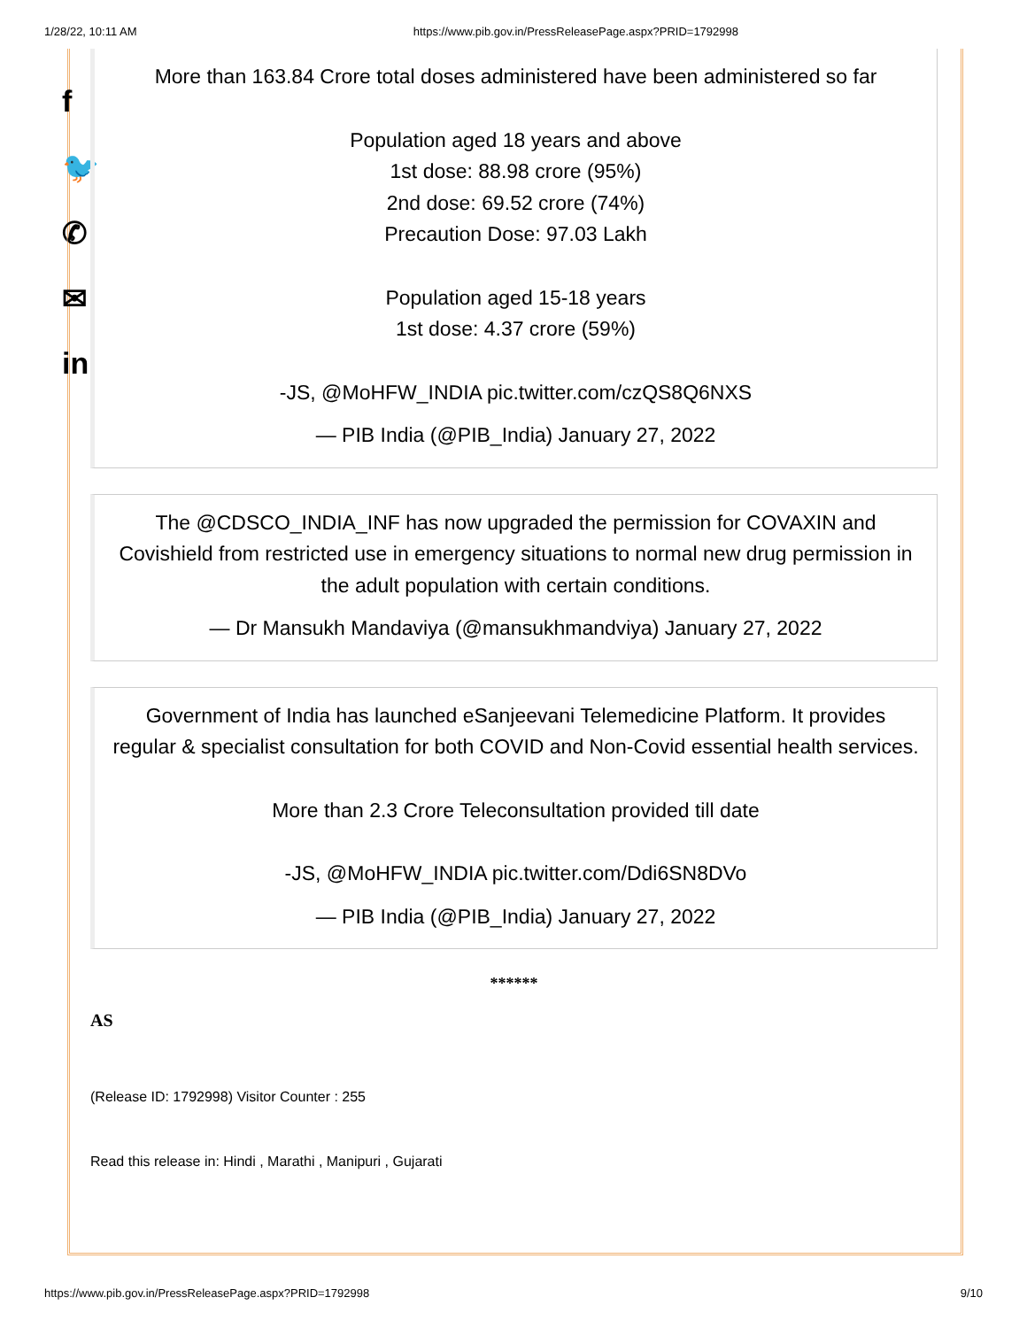1/28/22, 10:11 AM https://www.pib.gov.in/PressReleasePage.aspx?PRID=1792998
f
🐦
✆
✉
in
More than 163.84 Crore total doses administered have been administered so far
Population aged 18 years and above
1st dose: 88.98 crore (95%)
2nd dose: 69.52 crore (74%)
Precaution Dose: 97.03 Lakh
Population aged 15-18 years
1st dose: 4.37 crore (59%)
-JS, @MoHFW_INDIA pic.twitter.com/czQS8Q6NXS
— PIB India (@PIB_India) January 27, 2022
The @CDSCO_INDIA_INF has now upgraded the permission for COVAXIN and Covishield from restricted use in emergency situations to normal new drug permission in the adult population with certain conditions.
— Dr Mansukh Mandaviya (@mansukhmandviya) January 27, 2022
Government of India has launched eSanjeevani Telemedicine Platform. It provides regular & specialist consultation for both COVID and Non-Covid essential health services.
More than 2.3 Crore Teleconsultation provided till date
-JS, @MoHFW_INDIA pic.twitter.com/Ddi6SN8DVo
— PIB India (@PIB_India) January 27, 2022
******
AS
(Release ID: 1792998) Visitor Counter : 255
Read this release in: Hindi , Marathi , Manipuri , Gujarati
https://www.pib.gov.in/PressReleasePage.aspx?PRID=1792998 9/10